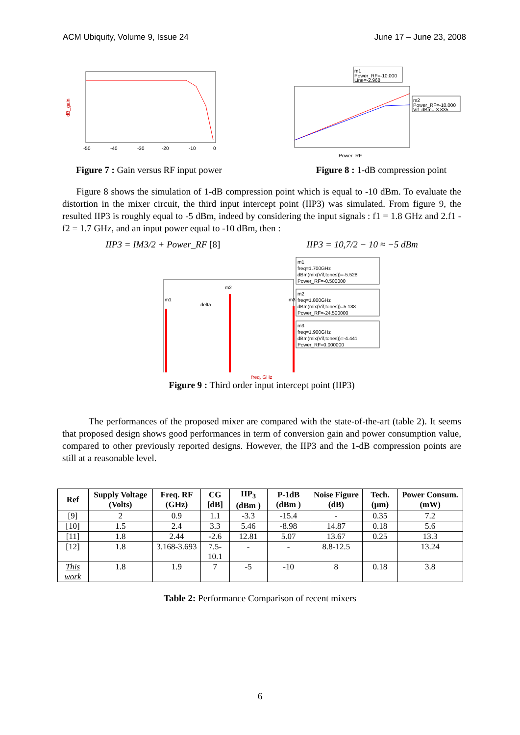ACM Ubiquity, Volume 9, Issue 24 June 17 – June 23, 2008
dB_gain
-50
-40
-30
-20
-10
0
m1
Power_RF=-10.000
Line=-2.968
m2
Power_RF=-10.000
Vif_dBm=-3.835
Power_RF
Figure 7 : Gain versus RF input power
Figure 8 : 1-dB compression point
Figure 8 shows the simulation of 1-dB compression point which is equal to -10 dBm. To evaluate the distortion in the mixer circuit, the third input intercept point (IIP3) was simulated. From figure 9, the resulted IIP3 is roughly equal to -5 dBm, indeed by considering the input signals : f1 = 1.8 GHz and 2.f1 - f2 = 1.7 GHz, and an input power equal to -10 dBm, then :
IIP3 = IM3/2 + Power_RF [8] IIP3 = 10,7/2 − 10 ≈ −5 dBm
m1
m2
m3
delta
m1
freq=1.700GHz
dBm(mix(Vif,tones))=-5.528
Power_RF=-0.500000
m2
freq=1.800GHz
dBm(mix(Vif,tones))=5.188
Power_RF=-24.500000
m3
freq=1.900GHz
dBm(mix(Vif,tones))=-4.441
Power_RF=0.000000
freq, GHz
Figure 9 : Third order input intercept point (IIP3)
The performances of the proposed mixer are compared with the state-of-the-art (table 2). It seems that proposed design shows good performances in term of conversion gain and power consumption value, compared to other previously reported designs. However, the IIP3 and the 1-dB compression points are still at a reasonable level.
| Ref | Supply Voltage (Volts) | Freq. RF (GHz) | CG [dB] | IIP<sub>3</sub> (dBm ) | P-1dB (dBm ) | Noise Figure (dB) | Tech. (µm) | Power Consum.(mW) |
| --- | --- | --- | --- | --- | --- | --- | --- | --- |
| [9] | 2 | 0.9 | 1.1 | -3.3 | -15.4 | - | 0.35 | 7.2 |
| [10] | 1.5 | 2.4 | 3.3 | 5.46 | -8.98 | 14.87 | 0.18 | 5.6 |
| [11] | 1.8 | 2.44 | -2.6 | 12.81 | 5.07 | 13.67 | 0.25 | 13.3 |
| [12] | 1.8 | 3.168-3.693 | 7.5-10.1 | - | - | 8.8-12.5 | | 13.24 |
| This work | 1.8 | 1.9 | 7 | -5 | -10 | 8 | 0.18 | 3.8 |
Table 2: Performance Comparison of recent mixers
6